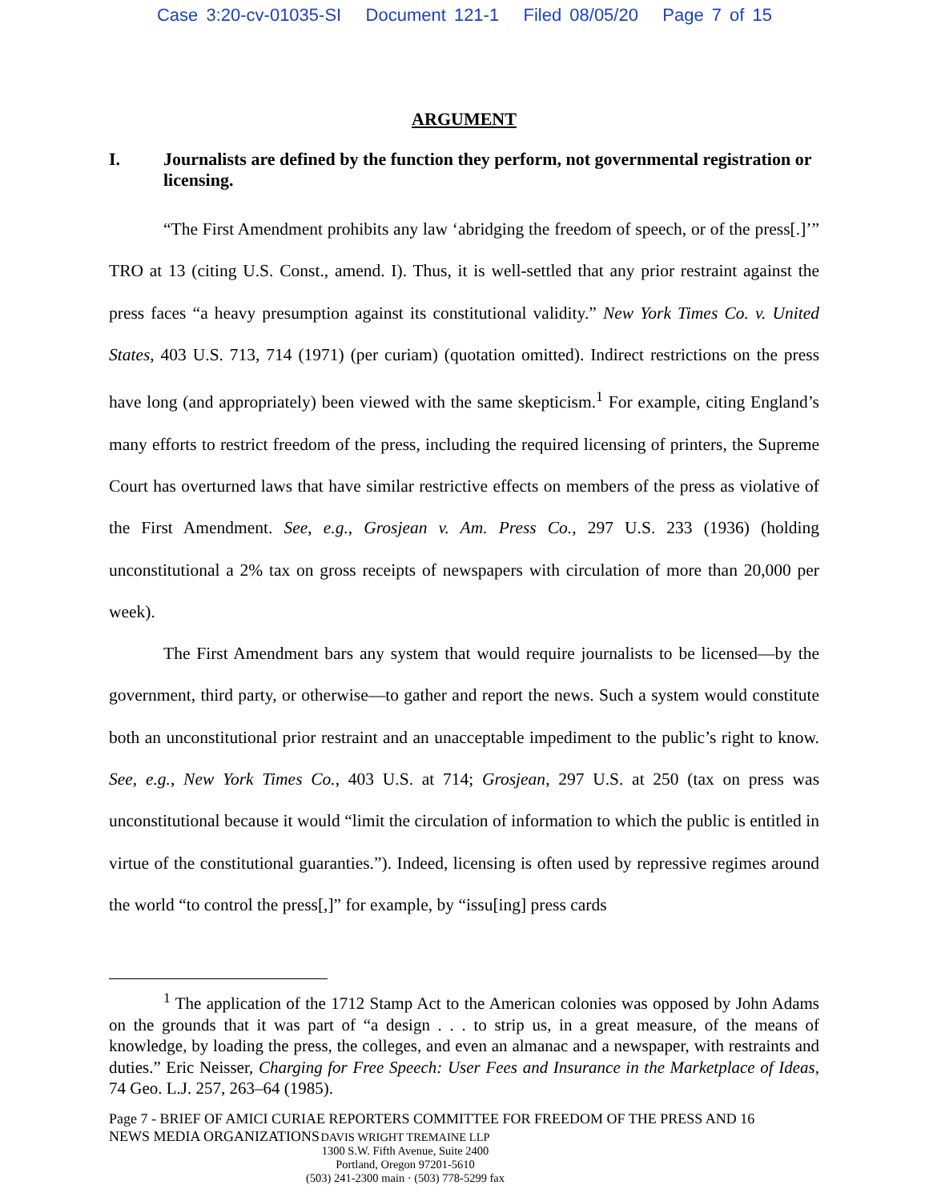Case 3:20-cv-01035-SI Document 121-1 Filed 08/05/20 Page 7 of 15
ARGUMENT
I. Journalists are defined by the function they perform, not governmental registration or licensing.
“The First Amendment prohibits any law ‘abridging the freedom of speech, or of the press[.]’” TRO at 13 (citing U.S. Const., amend. I). Thus, it is well-settled that any prior restraint against the press faces “a heavy presumption against its constitutional validity.” New York Times Co. v. United States, 403 U.S. 713, 714 (1971) (per curiam) (quotation omitted). Indirect restrictions on the press have long (and appropriately) been viewed with the same skepticism.<sup>1</sup> For example, citing England’s many efforts to restrict freedom of the press, including the required licensing of printers, the Supreme Court has overturned laws that have similar restrictive effects on members of the press as violative of the First Amendment. See, e.g., Grosjean v. Am. Press Co., 297 U.S. 233 (1936) (holding unconstitutional a 2% tax on gross receipts of newspapers with circulation of more than 20,000 per week).
The First Amendment bars any system that would require journalists to be licensed—by the government, third party, or otherwise—to gather and report the news. Such a system would constitute both an unconstitutional prior restraint and an unacceptable impediment to the public’s right to know. See, e.g., New York Times Co., 403 U.S. at 714; Grosjean, 297 U.S. at 250 (tax on press was unconstitutional because it would “limit the circulation of information to which the public is entitled in virtue of the constitutional guaranties.”). Indeed, licensing is often used by repressive regimes around the world “to control the press[,]” for example, by “issu[ing] press cards
<sup>1</sup> The application of the 1712 Stamp Act to the American colonies was opposed by John Adams on the grounds that it was part of “a design . . . to strip us, in a great measure, of the means of knowledge, by loading the press, the colleges, and even an almanac and a newspaper, with restraints and duties.” Eric Neisser, Charging for Free Speech: User Fees and Insurance in the Marketplace of Ideas, 74 Geo. L.J. 257, 263–64 (1985).
Page 7 - BRIEF OF AMICI CURIAE REPORTERS COMMITTEE FOR FREEDOM OF THE PRESS AND 16
NEWS MEDIA ORGANIZATIONS
DAVIS WRIGHT TREMAINE LLP
1300 S.W. Fifth Avenue, Suite 2400
Portland, Oregon 97201-5610
(503) 241-2300 main · (503) 778-5299 fax